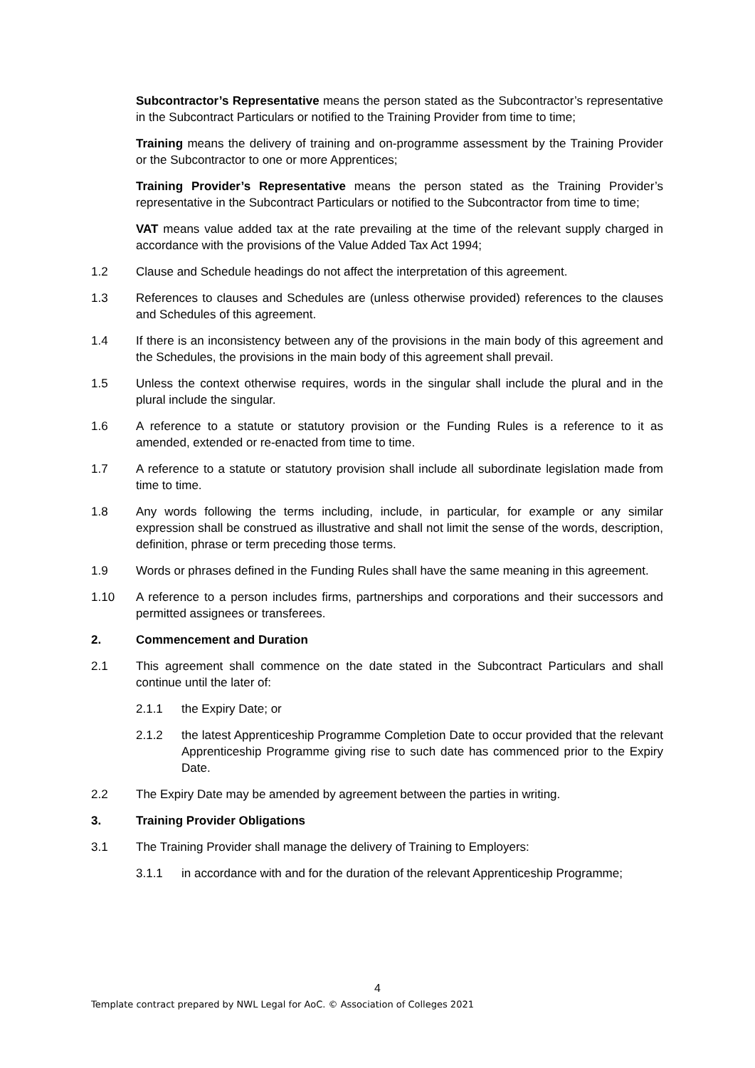Subcontractor’s Representative means the person stated as the Subcontractor’s representative in the Subcontract Particulars or notified to the Training Provider from time to time;
Training means the delivery of training and on-programme assessment by the Training Provider or the Subcontractor to one or more Apprentices;
Training Provider’s Representative means the person stated as the Training Provider’s representative in the Subcontract Particulars or notified to the Subcontractor from time to time;
VAT means value added tax at the rate prevailing at the time of the relevant supply charged in accordance with the provisions of the Value Added Tax Act 1994;
1.2 Clause and Schedule headings do not affect the interpretation of this agreement.
1.3 References to clauses and Schedules are (unless otherwise provided) references to the clauses and Schedules of this agreement.
1.4 If there is an inconsistency between any of the provisions in the main body of this agreement and the Schedules, the provisions in the main body of this agreement shall prevail.
1.5 Unless the context otherwise requires, words in the singular shall include the plural and in the plural include the singular.
1.6 A reference to a statute or statutory provision or the Funding Rules is a reference to it as amended, extended or re-enacted from time to time.
1.7 A reference to a statute or statutory provision shall include all subordinate legislation made from time to time.
1.8 Any words following the terms including, include, in particular, for example or any similar expression shall be construed as illustrative and shall not limit the sense of the words, description, definition, phrase or term preceding those terms.
1.9 Words or phrases defined in the Funding Rules shall have the same meaning in this agreement.
1.10 A reference to a person includes firms, partnerships and corporations and their successors and permitted assignees or transferees.
2. Commencement and Duration
2.1 This agreement shall commence on the date stated in the Subcontract Particulars and shall continue until the later of:
2.1.1 the Expiry Date; or
2.1.2 the latest Apprenticeship Programme Completion Date to occur provided that the relevant Apprenticeship Programme giving rise to such date has commenced prior to the Expiry Date.
2.2 The Expiry Date may be amended by agreement between the parties in writing.
3. Training Provider Obligations
3.1 The Training Provider shall manage the delivery of Training to Employers:
3.1.1 in accordance with and for the duration of the relevant Apprenticeship Programme;
4
Template contract prepared by NWL Legal for AoC. © Association of Colleges 2021